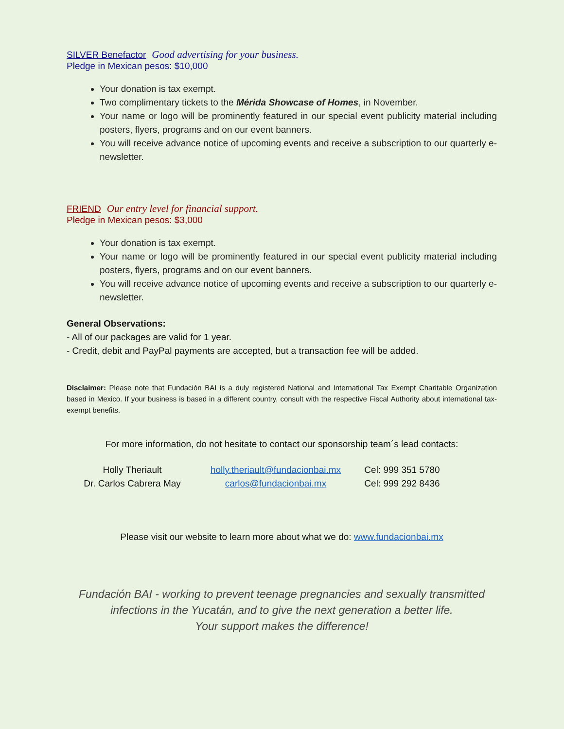SILVER Benefactor Good advertising for your business.
Pledge in Mexican pesos: $10,000
Your donation is tax exempt.
Two complimentary tickets to the Mérida Showcase of Homes, in November.
Your name or logo will be prominently featured in our special event publicity material including posters, flyers, programs and on our event banners.
You will receive advance notice of upcoming events and receive a subscription to our quarterly e-newsletter.
FRIEND Our entry level for financial support.
Pledge in Mexican pesos: $3,000
Your donation is tax exempt.
Your name or logo will be prominently featured in our special event publicity material including posters, flyers, programs and on our event banners.
You will receive advance notice of upcoming events and receive a subscription to our quarterly e-newsletter.
General Observations:
- All of our packages are valid for 1 year.
- Credit, debit and PayPal payments are accepted, but a transaction fee will be added.
Disclaimer: Please note that Fundación BAI is a duly registered National and International Tax Exempt Charitable Organization based in Mexico. If your business is based in a different country, consult with the respective Fiscal Authority about international tax-exempt benefits.
For more information, do not hesitate to contact our sponsorship team´s lead contacts:
Holly Theriault holly.theriault@fundacionbai.mx Cel: 999 351 5780
Dr. Carlos Cabrera May carlos@fundacionbai.mx Cel: 999 292 8436
Please visit our website to learn more about what we do: www.fundacionbai.mx
Fundación BAI - working to prevent teenage pregnancies and sexually transmitted infections in the Yucatán, and to give the next generation a better life.
Your support makes the difference!